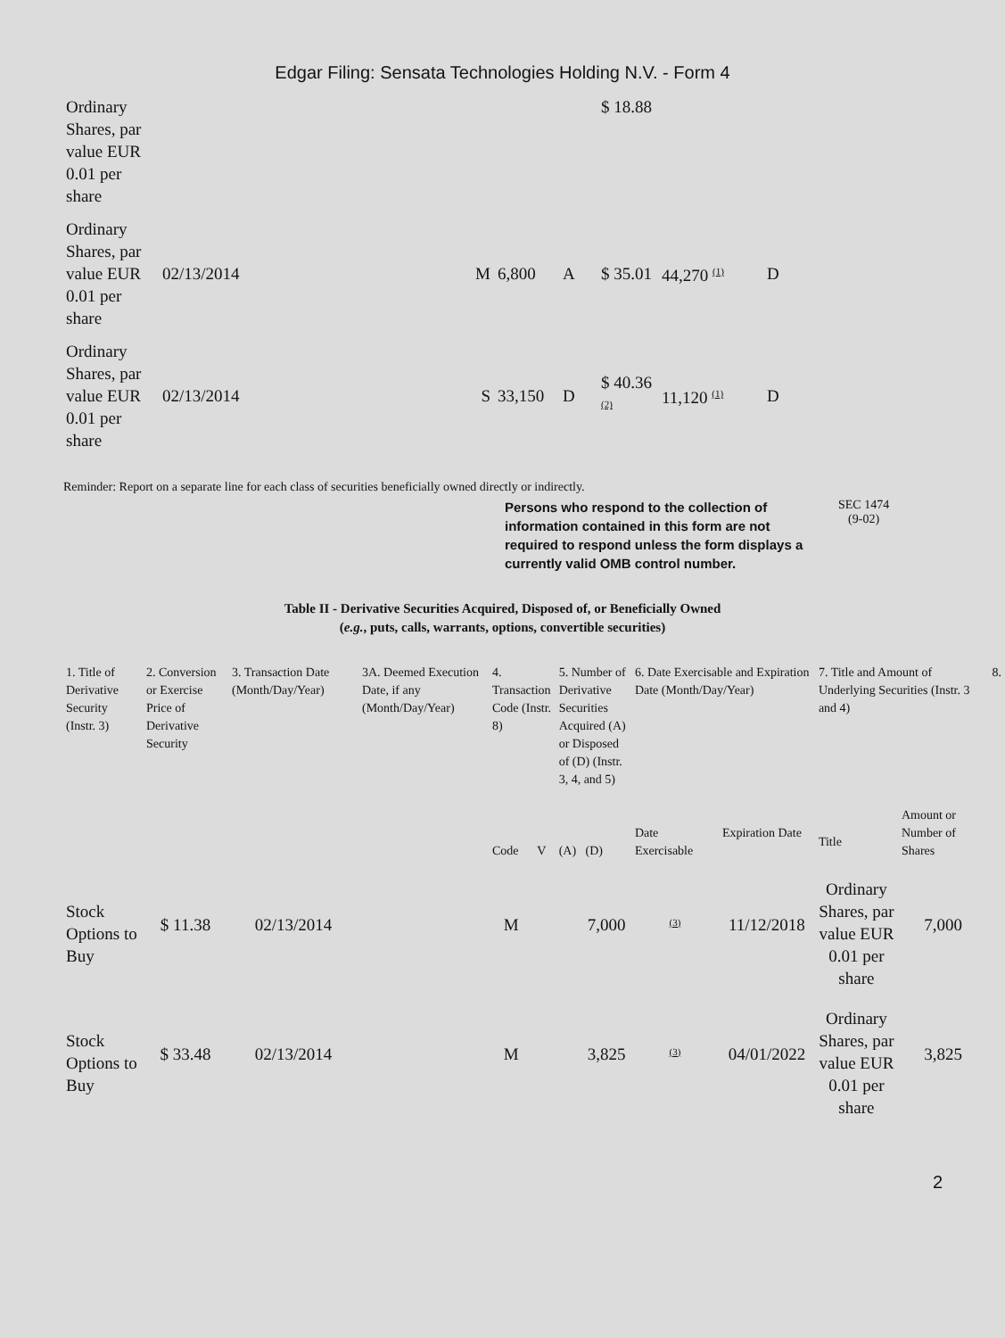Edgar Filing: Sensata Technologies Holding N.V. - Form 4
| Ordinary Shares, par value EUR 0.01 per share | | | | | $ 18.88 | | |
| Ordinary Shares, par value EUR 0.01 per share | 02/13/2014 | M | 6,800 | A | $ 35.01 | 44,270 <sup>(1)</sup> | D |
| Ordinary Shares, par value EUR 0.01 per share | 02/13/2014 | S | 33,150 | D | $ 40.36 <sup>(2)</sup> | 11,120 <sup>(1)</sup> | D |
Reminder: Report on a separate line for each class of securities beneficially owned directly or indirectly.
Persons who respond to the collection of information contained in this form are not required to respond unless the form displays a currently valid OMB control number.
SEC 1474
(9-02)
Table II - Derivative Securities Acquired, Disposed of, or Beneficially Owned
(e.g., puts, calls, warrants, options, convertible securities)
| 1. Title of Derivative Security (Instr. 3) | 2. Conversion or Exercise Price of Derivative Security | 3. Transaction Date (Month/Day/Year) | 3A. Deemed Execution Date, if any (Month/Day/Year) | 4. Transaction Code (Instr. 8) | | 5. Number of Derivative Securities Acquired (A) or Disposed of (D) (Instr. 3, 4, and 5) | | 6. Date Exercisable and Expiration Date (Month/Day/Year) | | 7. Title and Amount of Underlying Securities (Instr. 3 and 4) | | 8. |
| --- | --- | --- | --- | --- | --- | --- | --- | --- | --- | --- | --- | --- |
| | | | | Code | V | (A) | (D) | Date Exercisable | Expiration Date | Title | Amount or Number of Shares | |
| Stock Options to Buy | $ 11.38 | 02/13/2014 | | M | | | 7,000 | <sup>(3)</sup> | 11/12/2018 | Ordinary Shares, par value EUR 0.01 per share | 7,000 | |
| Stock Options to Buy | $ 33.48 | 02/13/2014 | | M | | | 3,825 | <sup>(3)</sup> | 04/01/2022 | Ordinary Shares, par value EUR 0.01 per share | 3,825 | |
2